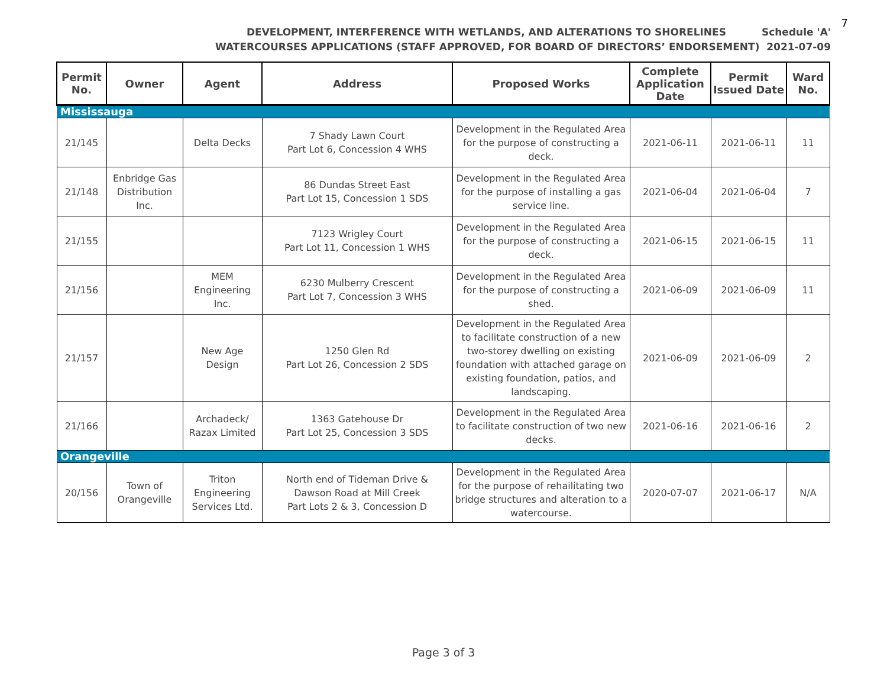7
DEVELOPMENT, INTERFERENCE WITH WETLANDS, AND ALTERATIONS TO SHORELINES Schedule 'A'
WATERCOURSES APPLICATIONS (STAFF APPROVED, FOR BOARD OF DIRECTORS’ ENDORSEMENT) 2021-07-09
| Permit No. | Owner | Agent | Address | Proposed Works | Complete Application Date | Permit Issued Date | Ward No. |
| --- | --- | --- | --- | --- | --- | --- | --- |
| Mississauga | | | | | | | |
| 21/145 | | Delta Decks | 7 Shady Lawn Court Part Lot 6, Concession 4 WHS | Development in the Regulated Area for the purpose of constructing a deck. | 2021-06-11 | 2021-06-11 | 11 |
| 21/148 | Enbridge Gas Distribution Inc. | | 86 Dundas Street East Part Lot 15, Concession 1 SDS | Development in the Regulated Area for the purpose of installing a gas service line. | 2021-06-04 | 2021-06-04 | 7 |
| 21/155 | | | 7123 Wrigley Court Part Lot 11, Concession 1 WHS | Development in the Regulated Area for the purpose of constructing a deck. | 2021-06-15 | 2021-06-15 | 11 |
| 21/156 | | MEM Engineering Inc. | 6230 Mulberry Crescent Part Lot 7, Concession 3 WHS | Development in the Regulated Area for the purpose of constructing a shed. | 2021-06-09 | 2021-06-09 | 11 |
| 21/157 | | New Age Design | 1250 Glen Rd Part Lot 26, Concession 2 SDS | Development in the Regulated Area to facilitate construction of a new two-storey dwelling on existing foundation with attached garage on existing foundation, patios, and landscaping. | 2021-06-09 | 2021-06-09 | 2 |
| 21/166 | | Archadeck/ Razax Limited | 1363 Gatehouse Dr Part Lot 25, Concession 3 SDS | Development in the Regulated Area to facilitate construction of two new decks. | 2021-06-16 | 2021-06-16 | 2 |
| Orangeville | | | | | | | |
| 20/156 | Town of Orangeville | Triton Engineering Services Ltd. | North end of Tideman Drive & Dawson Road at Mill Creek Part Lots 2 & 3, Concession D | Development in the Regulated Area for the purpose of rehailitating two bridge structures and alteration to a watercourse. | 2020-07-07 | 2021-06-17 | N/A |
Page 3 of 3